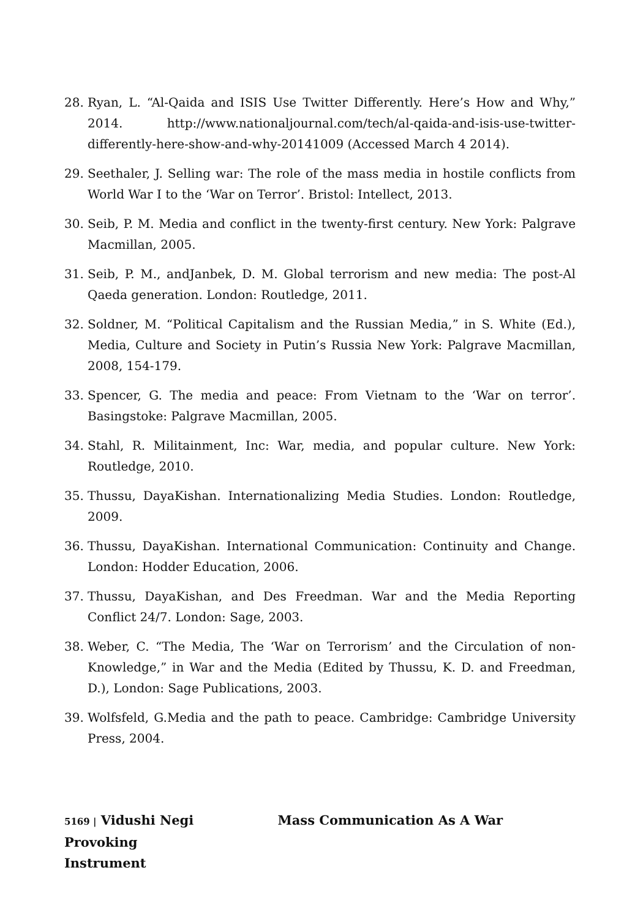28. Ryan, L. “Al-Qaida and ISIS Use Twitter Differently. Here’s How and Why,” 2014. http://www.nationaljournal.com/tech/al-qaida-and-isis-use-twitter-differently-here-show-and-why-20141009 (Accessed March 4 2014).
29. Seethaler, J. Selling war: The role of the mass media in hostile conflicts from World War I to the ‘War on Terror’. Bristol: Intellect, 2013.
30. Seib, P. M. Media and conflict in the twenty-first century. New York: Palgrave Macmillan, 2005.
31. Seib, P. M., andJanbek, D. M. Global terrorism and new media: The post-Al Qaeda generation. London: Routledge, 2011.
32. Soldner, M. “Political Capitalism and the Russian Media,” in S. White (Ed.), Media, Culture and Society in Putin’s Russia New York: Palgrave Macmillan, 2008, 154-179.
33. Spencer, G. The media and peace: From Vietnam to the ‘War on terror’. Basingstoke: Palgrave Macmillan, 2005.
34. Stahl, R. Militainment, Inc: War, media, and popular culture. New York: Routledge, 2010.
35. Thussu, DayaKishan. Internationalizing Media Studies. London: Routledge, 2009.
36. Thussu, DayaKishan. International Communication: Continuity and Change. London: Hodder Education, 2006.
37. Thussu, DayaKishan, and Des Freedman. War and the Media Reporting Conflict 24/7. London: Sage, 2003.
38. Weber, C. “The Media, The ‘War on Terrorism’ and the Circulation of non-Knowledge,” in War and the Media (Edited by Thussu, K. D. and Freedman, D.), London: Sage Publications, 2003.
39. Wolfsfeld, G.Media and the path to peace. Cambridge: Cambridge University Press, 2004.
5169 | Vidushi Negi Mass Communication As A War Provoking
Instrument